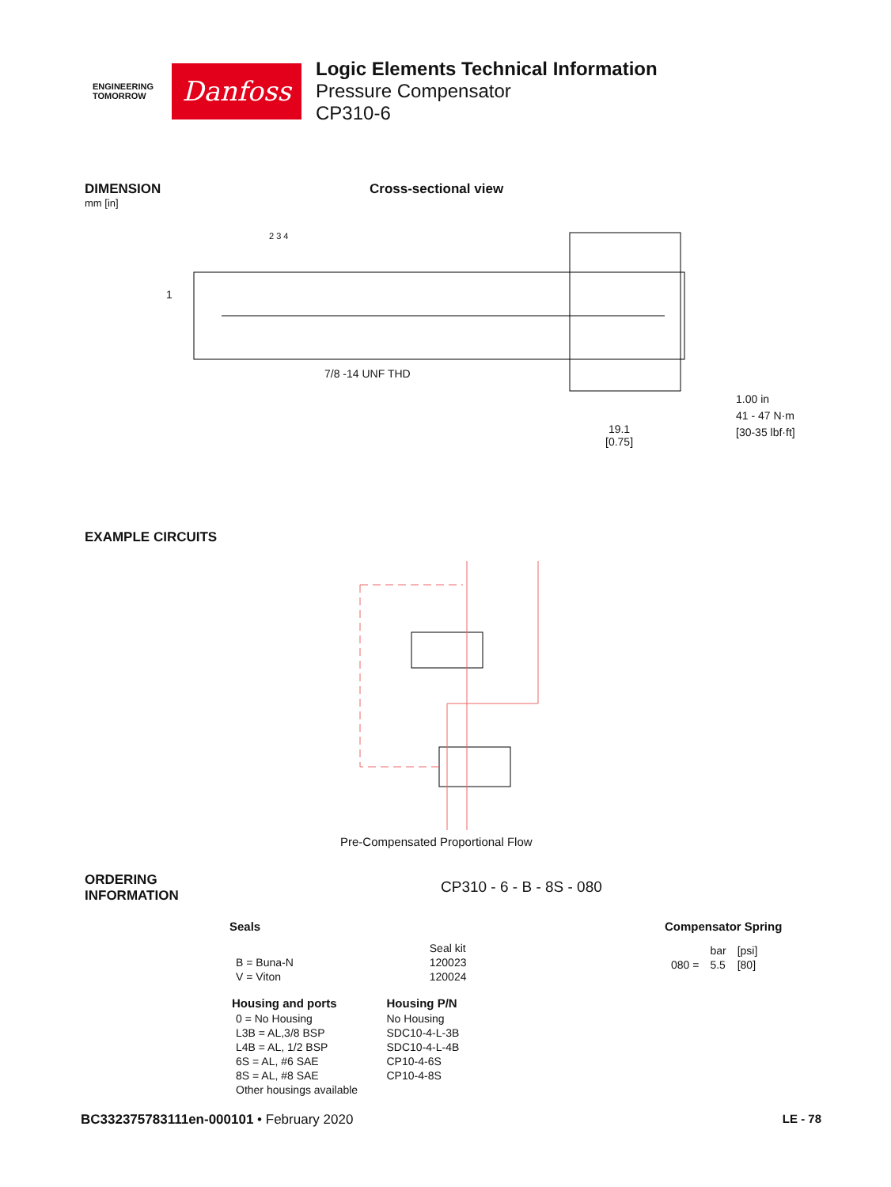ENGINEERING
TOMORROW
Danfoss
Logic Elements Technical Information
Pressure Compensator
CP310-6
DIMENSION
mm [in]
Cross-sectional view
1
2 3 4
7/8 -14 UNF THD
19.1
[0.75]
1.00 in
41 - 47 N·m
[30-35 lbf·ft]
EXAMPLE CIRCUITS
Pre-Compensated Proportional Flow
ORDERING
INFORMATION
CP310 - 6 - B - 8S - 080
Seals
| | | Seal kit |
| B = Buna-N | | 120023 |
| V = Viton | | 120024 |
| Housing and ports | Housing P/N |
| --- | --- |
| 0 = No Housing | No Housing |
| L3B = AL,3/8 BSP | SDC10-4-L-3B |
| L4B = AL, 1/2 BSP | SDC10-4-L-4B |
| 6S = AL, #6 SAE | CP10-4-6S |
| 8S = AL, #8 SAE | CP10-4-8S |
| Other housings available | |
Compensator Spring
| | bar | [psi] |
| 080 = | 5.5 | [80] |
BC332375783111en-000101 • February 2020
LE - 78